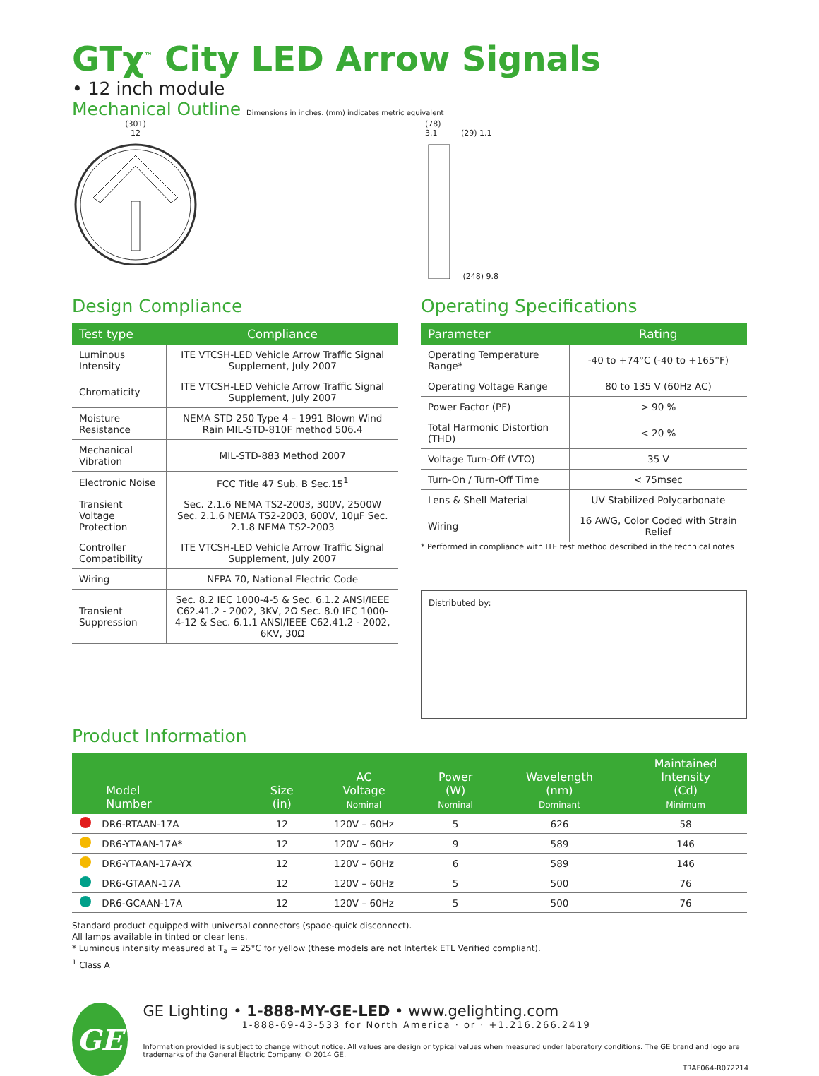GTχ<sup>™</sup> City LED Arrow Signals
• 12 inch module
Mechanical Outline Dimensions in inches. (mm) indicates metric equivalent
(301)
12
(78)
3.1 (29) 1.1 (248) 9.8
Design Compliance
| Test type | Compliance |
| --- | --- |
| Luminous Intensity | ITE VTCSH-LED Vehicle Arrow Traffic Signal Supplement, July 2007 |
| Chromaticity | ITE VTCSH-LED Vehicle Arrow Traffic Signal Supplement, July 2007 |
| Moisture Resistance | NEMA STD 250 Type 4 – 1991 Blown Wind Rain MIL-STD-810F method 506.4 |
| Mechanical Vibration | MIL-STD-883 Method 2007 |
| Electronic Noise | FCC Title 47 Sub. B Sec.15<sup>1</sup> |
| Transient Voltage Protection | Sec. 2.1.6 NEMA TS2-2003, 300V, 2500W Sec. 2.1.6 NEMA TS2-2003, 600V, 10µF Sec. 2.1.8 NEMA TS2-2003 |
| Controller Compatibility | ITE VTCSH-LED Vehicle Arrow Traffic Signal Supplement, July 2007 |
| Wiring | NFPA 70, National Electric Code |
| Transient Suppression | Sec. 8.2 IEC 1000-4-5 & Sec. 6.1.2 ANSI/IEEE C62.41.2 - 2002, 3KV, 2Ω Sec. 8.0 IEC 1000-4-12 & Sec. 6.1.1 ANSI/IEEE C62.41.2 - 2002, 6KV, 30Ω |
Operating Specifications
| Parameter | Rating |
| --- | --- |
| Operating Temperature Range* | -40 to +74°C (-40 to +165°F) |
| Operating Voltage Range | 80 to 135 V (60Hz AC) |
| Power Factor (PF) | > 90 % |
| Total Harmonic Distortion (THD) | < 20 % |
| Voltage Turn-Off (VTO) | 35 V |
| Turn-On / Turn-Off Time | < 75msec |
| Lens & Shell Material | UV Stabilized Polycarbonate |
| Wiring | 16 AWG, Color Coded with Strain Relief |
* Performed in compliance with ITE test method described in the technical notes
Distributed by:
Product Information
| | Model Number | Size (in) | AC Voltage Nominal | Power (W) Nominal | Wavelength (nm) Dominant | Maintained Intensity (Cd) Minimum |
| --- | --- | --- | --- | --- | --- | --- |
| | DR6-RTAAN-17A | 12 | 120V – 60Hz | 5 | 626 | 58 |
| | DR6-YTAAN-17A* | 12 | 120V – 60Hz | 9 | 589 | 146 |
| | DR6-YTAAN-17A-YX | 12 | 120V – 60Hz | 6 | 589 | 146 |
| | DR6-GTAAN-17A | 12 | 120V – 60Hz | 5 | 500 | 76 |
| | DR6-GCAAN-17A | 12 | 120V – 60Hz | 5 | 500 | 76 |
Standard product equipped with universal connectors (spade-quick disconnect).
All lamps available in tinted or clear lens.
* Luminous intensity measured at T<sub>a</sub> = 25°C for yellow (these models are not Intertek ETL Verified compliant).
<sup>1</sup> Class A
GE
GE Lighting • 1-888-MY-GE-LED • www.gelighting.com
1-888-69-43-533 for North America · or · +1.216.266.2419
Information provided is subject to change without notice. All values are design or typical values when measured under laboratory conditions. The GE brand and logo are trademarks of the General Electric Company. © 2014 GE.
TRAF064-R072214